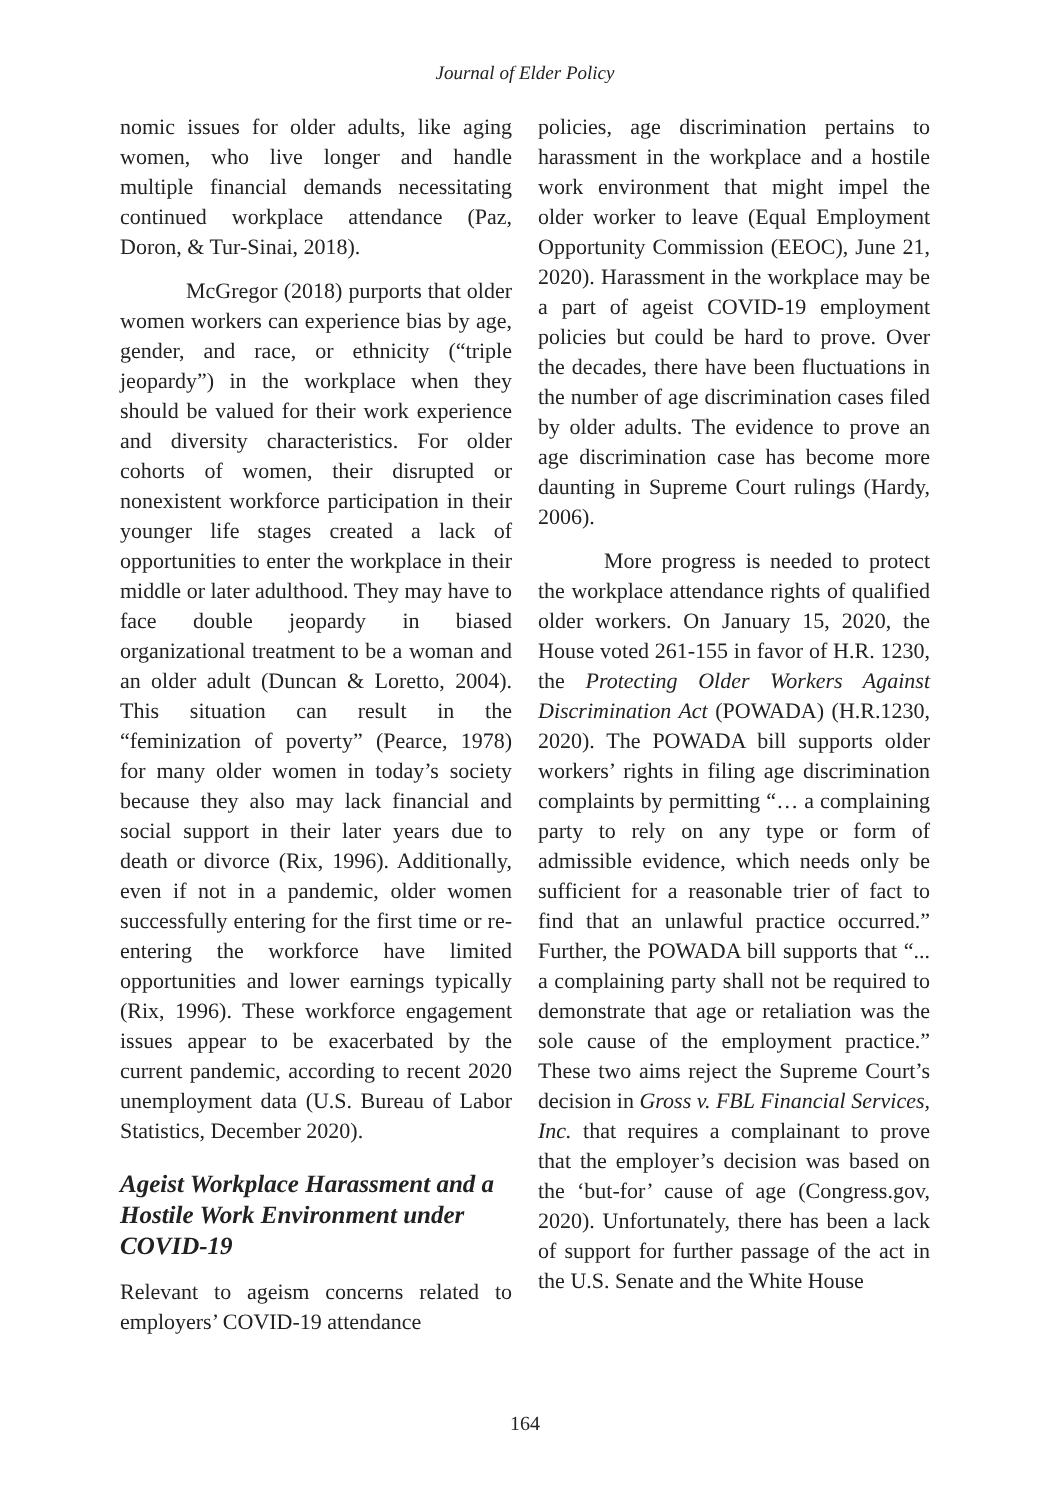Journal of Elder Policy
nomic issues for older adults, like aging women, who live longer and handle multiple financial demands necessitating continued workplace attendance (Paz, Doron, & Tur-Sinai, 2018).
McGregor (2018) purports that older women workers can experience bias by age, gender, and race, or ethnicity (“triple jeopardy”) in the workplace when they should be valued for their work experience and diversity characteristics. For older cohorts of women, their disrupted or nonexistent workforce participation in their younger life stages created a lack of opportunities to enter the workplace in their middle or later adulthood. They may have to face double jeopardy in biased organizational treatment to be a woman and an older adult (Duncan & Loretto, 2004). This situation can result in the “feminization of poverty” (Pearce, 1978) for many older women in today’s society because they also may lack financial and social support in their later years due to death or divorce (Rix, 1996). Additionally, even if not in a pandemic, older women successfully entering for the first time or re-entering the workforce have limited opportunities and lower earnings typically (Rix, 1996). These workforce engagement issues appear to be exacerbated by the current pandemic, according to recent 2020 unemployment data (U.S. Bureau of Labor Statistics, December 2020).
Ageist Workplace Harassment and a Hostile Work Environment under COVID-19
Relevant to ageism concerns related to employers’ COVID-19 attendance
policies, age discrimination pertains to harassment in the workplace and a hostile work environment that might impel the older worker to leave (Equal Employment Opportunity Commission (EEOC), June 21, 2020). Harassment in the workplace may be a part of ageist COVID-19 employment policies but could be hard to prove. Over the decades, there have been fluctuations in the number of age discrimination cases filed by older adults. The evidence to prove an age discrimination case has become more daunting in Supreme Court rulings (Hardy, 2006).
More progress is needed to protect the workplace attendance rights of qualified older workers. On January 15, 2020, the House voted 261-155 in favor of H.R. 1230, the Protecting Older Workers Against Discrimination Act (POWADA) (H.R.1230, 2020). The POWADA bill supports older workers’ rights in filing age discrimination complaints by permitting “… a complaining party to rely on any type or form of admissible evidence, which needs only be sufficient for a reasonable trier of fact to find that an unlawful practice occurred.” Further, the POWADA bill supports that “... a complaining party shall not be required to demonstrate that age or retaliation was the sole cause of the employment practice.” These two aims reject the Supreme Court’s decision in Gross v. FBL Financial Services, Inc. that requires a complainant to prove that the employer’s decision was based on the ‘but-for’ cause of age (Congress.gov, 2020). Unfortunately, there has been a lack of support for further passage of the act in the U.S. Senate and the White House
164